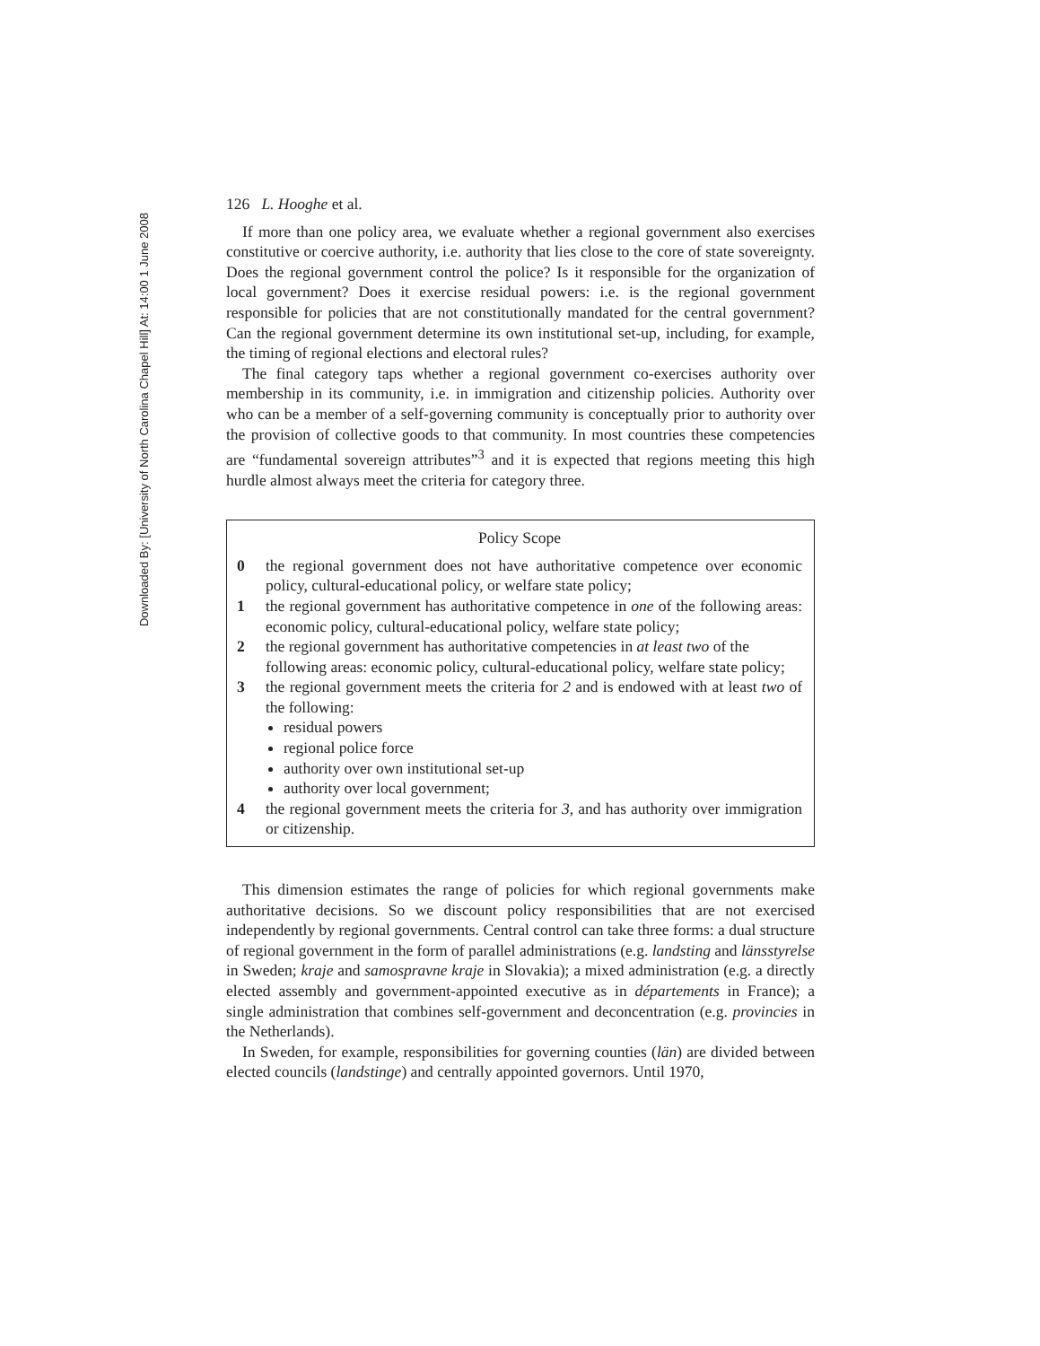Downloaded By: [University of North Carolina Chapel Hill] At: 14:00 1 June 2008
126 L. Hooghe et al.
If more than one policy area, we evaluate whether a regional government also exercises constitutive or coercive authority, i.e. authority that lies close to the core of state sovereignty. Does the regional government control the police? Is it responsible for the organization of local government? Does it exercise residual powers: i.e. is the regional government responsible for policies that are not constitutionally mandated for the central government? Can the regional government determine its own institutional set-up, including, for example, the timing of regional elections and electoral rules?
The final category taps whether a regional government co-exercises authority over membership in its community, i.e. in immigration and citizenship policies. Authority over who can be a member of a self-governing community is conceptually prior to authority over the provision of collective goods to that community. In most countries these competencies are “fundamental sovereign attributes”<sup>3</sup> and it is expected that regions meeting this high hurdle almost always meet the criteria for category three.
Policy Scope
0 the regional government does not have authoritative competence over economic policy, cultural-educational policy, or welfare state policy;
1 the regional government has authoritative competence in one of the following areas: economic policy, cultural-educational policy, welfare state policy;
2 the regional government has authoritative competencies in at least two of the following areas: economic policy, cultural-educational policy, welfare state policy;
3 the regional government meets the criteria for 2 and is endowed with at least two of the following:
residual powers
regional police force
authority over own institutional set-up
authority over local government;
4 the regional government meets the criteria for 3, and has authority over immigration or citizenship.
This dimension estimates the range of policies for which regional governments make authoritative decisions. So we discount policy responsibilities that are not exercised independently by regional governments. Central control can take three forms: a dual structure of regional government in the form of parallel administrations (e.g. landsting and länsstyrelse in Sweden; kraje and samospravne kraje in Slovakia); a mixed administration (e.g. a directly elected assembly and government-appointed executive as in départements in France); a single administration that combines self-government and deconcentration (e.g. provincies in the Netherlands).
In Sweden, for example, responsibilities for governing counties (län) are divided between elected councils (landstinge) and centrally appointed governors. Until 1970,